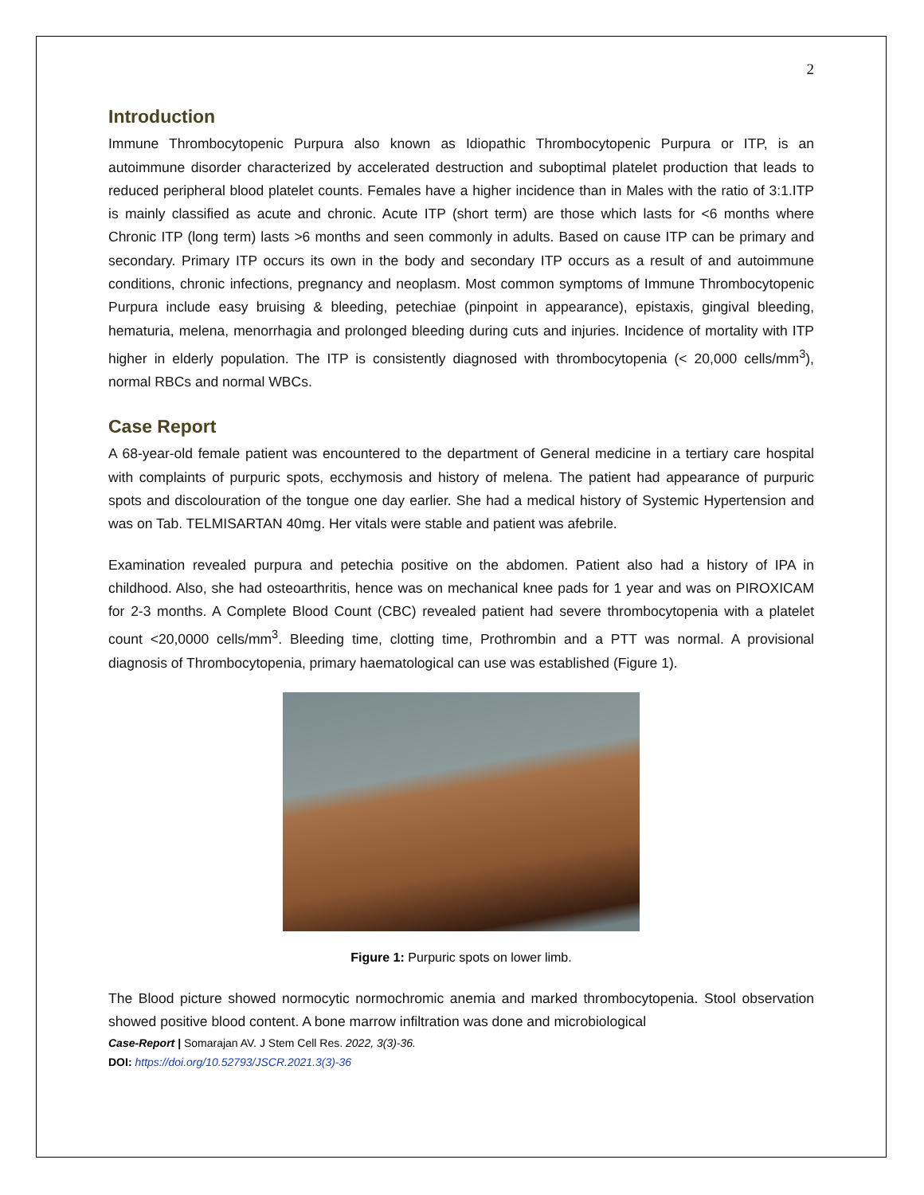2
Introduction
Immune Thrombocytopenic Purpura also known as Idiopathic Thrombocytopenic Purpura or ITP, is an autoimmune disorder characterized by accelerated destruction and suboptimal platelet production that leads to reduced peripheral blood platelet counts. Females have a higher incidence than in Males with the ratio of 3:1.ITP is mainly classified as acute and chronic. Acute ITP (short term) are those which lasts for <6 months where Chronic ITP (long term) lasts >6 months and seen commonly in adults. Based on cause ITP can be primary and secondary. Primary ITP occurs its own in the body and secondary ITP occurs as a result of and autoimmune conditions, chronic infections, pregnancy and neoplasm. Most common symptoms of Immune Thrombocytopenic Purpura include easy bruising & bleeding, petechiae (pinpoint in appearance), epistaxis, gingival bleeding, hematuria, melena, menorrhagia and prolonged bleeding during cuts and injuries. Incidence of mortality with ITP higher in elderly population. The ITP is consistently diagnosed with thrombocytopenia (< 20,000 cells/mm<sup>3</sup>), normal RBCs and normal WBCs.
Case Report
A 68-year-old female patient was encountered to the department of General medicine in a tertiary care hospital with complaints of purpuric spots, ecchymosis and history of melena. The patient had appearance of purpuric spots and discolouration of the tongue one day earlier. She had a medical history of Systemic Hypertension and was on Tab. TELMISARTAN 40mg. Her vitals were stable and patient was afebrile.
Examination revealed purpura and petechia positive on the abdomen. Patient also had a history of IPA in childhood. Also, she had osteoarthritis, hence was on mechanical knee pads for 1 year and was on PIROXICAM for 2-3 months. A Complete Blood Count (CBC) revealed patient had severe thrombocytopenia with a platelet count <20,0000 cells/mm<sup>3</sup>. Bleeding time, clotting time, Prothrombin and a PTT was normal. A provisional diagnosis of Thrombocytopenia, primary haematological can use was established (Figure 1).
Figure 1: Purpuric spots on lower limb.
The Blood picture showed normocytic normochromic anemia and marked thrombocytopenia. Stool observation showed positive blood content. A bone marrow infiltration was done and microbiological
Case-Report | Somarajan AV. J Stem Cell Res. 2022, 3(3)-36.
DOI: https://doi.org/10.52793/JSCR.2021.3(3)-36